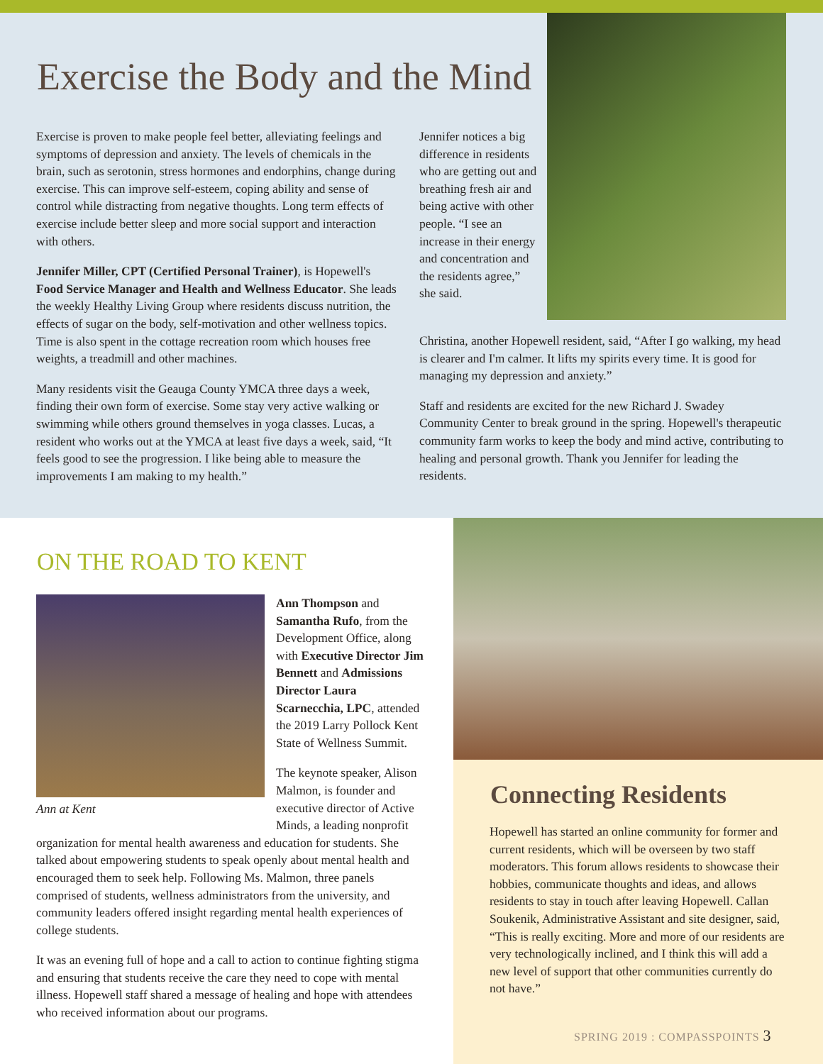Exercise the Body and the Mind
Exercise is proven to make people feel better, alleviating feelings and symptoms of depression and anxiety. The levels of chemicals in the brain, such as serotonin, stress hormones and endorphins, change during exercise. This can improve self-esteem, coping ability and sense of control while distracting from negative thoughts. Long term effects of exercise include better sleep and more social support and interaction with others.
Jennifer Miller, CPT (Certified Personal Trainer), is Hopewell's Food Service Manager and Health and Wellness Educator. She leads the weekly Healthy Living Group where residents discuss nutrition, the effects of sugar on the body, self-motivation and other wellness topics. Time is also spent in the cottage recreation room which houses free weights, a treadmill and other machines.
Many residents visit the Geauga County YMCA three days a week, finding their own form of exercise. Some stay very active walking or swimming while others ground themselves in yoga classes. Lucas, a resident who works out at the YMCA at least five days a week, said, “It feels good to see the progression. I like being able to measure the improvements I am making to my health.”
Jennifer notices a big difference in residents who are getting out and breathing fresh air and being active with other people. “I see an increase in their energy and concentration and the residents agree,” she said.
Christina, another Hopewell resident, said, “After I go walking, my head is clearer and I'm calmer. It lifts my spirits every time. It is good for managing my depression and anxiety.”
Staff and residents are excited for the new Richard J. Swadey Community Center to break ground in the spring. Hopewell's therapeutic community farm works to keep the body and mind active, contributing to healing and personal growth. Thank you Jennifer for leading the residents.
ON THE ROAD TO KENT
Ann at Kent
Ann Thompson and Samantha Rufo, from the Development Office, along with Executive Director Jim Bennett and Admissions Director Laura Scarnecchia, LPC, attended the 2019 Larry Pollock Kent State of Wellness Summit.
The keynote speaker, Alison Malmon, is founder and executive director of Active Minds, a leading nonprofit organization for mental health awareness and education for students. She talked about empowering students to speak openly about mental health and encouraged them to seek help. Following Ms. Malmon, three panels comprised of students, wellness administrators from the university, and community leaders offered insight regarding mental health experiences of college students.
It was an evening full of hope and a call to action to continue fighting stigma and ensuring that students receive the care they need to cope with mental illness. Hopewell staff shared a message of healing and hope with attendees who received information about our programs.
Connecting Residents
Hopewell has started an online community for former and current residents, which will be overseen by two staff moderators. This forum allows residents to showcase their hobbies, communicate thoughts and ideas, and allows residents to stay in touch after leaving Hopewell. Callan Soukenik, Administrative Assistant and site designer, said, “This is really exciting. More and more of our residents are very technologically inclined, and I think this will add a new level of support that other communities currently do not have.”
SPRING 2019 : COMPASSPOINTS 3